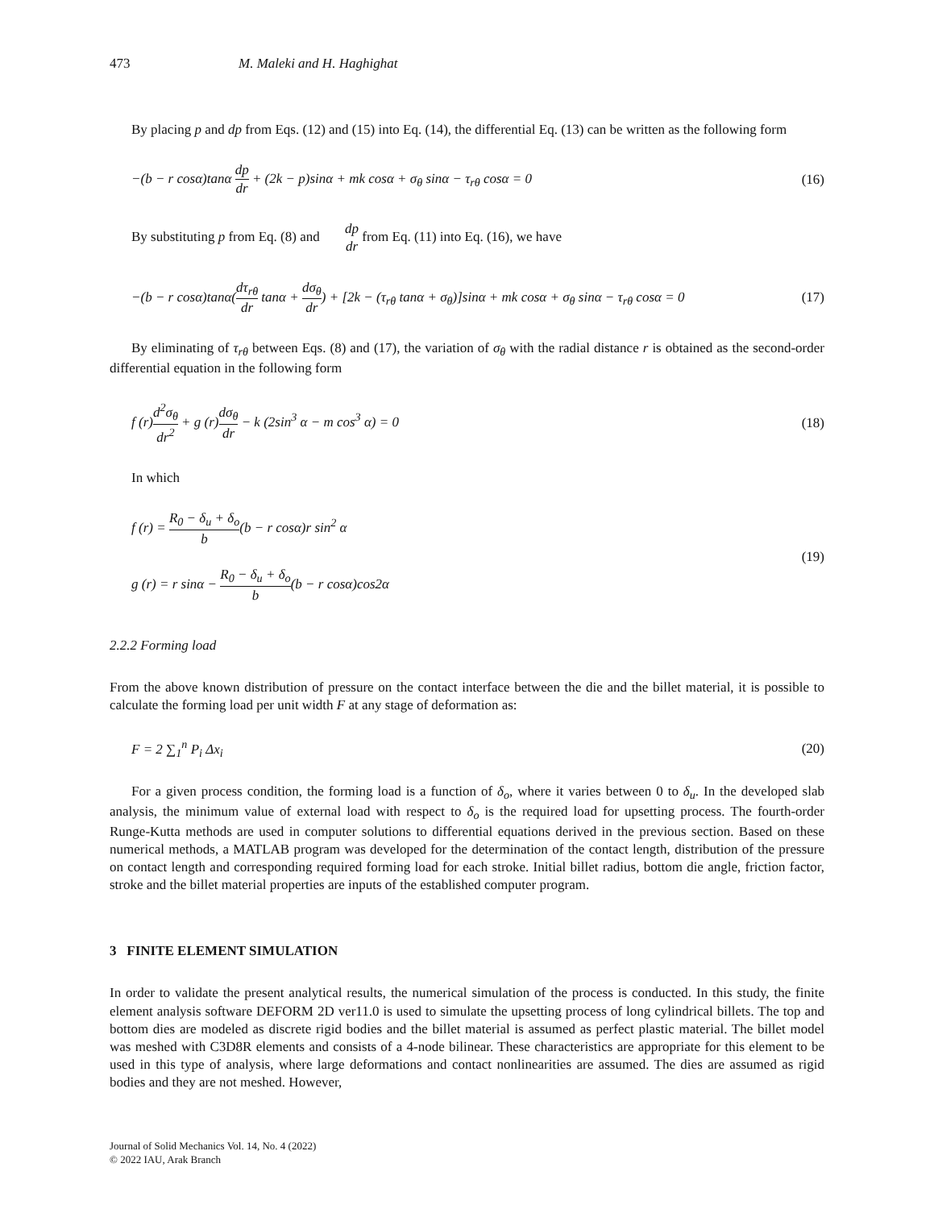473 M. Maleki and H. Haghighat
By placing p and dp from Eqs. (12) and (15) into Eq. (14), the differential Eq. (13) can be written as the following form
−(b − r cosα)tanα dp dr + (2k − p)sinα + mk cosα + σ<sub>θ</sub> sinα − τ<sub>rθ</sub> cosα = 0 (16)
By substituting p from Eq. (8) and dp dr from Eq. (11) into Eq. (16), we have
−(b − r cosα)tanα(dτ<sub>rθ</sub> dr tanα + dσ<sub>θ</sub> dr) + [2k − (τ<sub>rθ</sub> tanα + σ<sub>θ</sub>)]sinα + mk cosα + σ<sub>θ</sub> sinα − τ<sub>rθ</sub> cosα = 0 (17)
By eliminating of τ<sub>rθ</sub> between Eqs. (8) and (17), the variation of σ<sub>θ</sub> with the radial distance r is obtained as the second-order differential equation in the following form
f (r)d<sup>2</sup>σ<sub>θ</sub> dr<sup>2</sup> + g (r)dσ<sub>θ</sub> dr − k (2sin<sup>3</sup> α − m cos<sup>3</sup> α) = 0 (18)
In which
f (r) = R<sub>0</sub> − δ<sub>u</sub> + δ<sub>o</sub> b(b − r cosα)r sin<sup>2</sup> α
g (r) = r sinα − R<sub>0</sub> − δ<sub>u</sub> + δ<sub>o</sub> b(b − r cosα)cos2α (19)
2.2.2 Forming load
From the above known distribution of pressure on the contact interface between the die and the billet material, it is possible to calculate the forming load per unit width F at any stage of deformation as:
F = 2 ∑<sub>1</sub><sup>n</sup> P<sub>i</sub> Δx<sub>i</sub> (20)
For a given process condition, the forming load is a function of δ<sub>o</sub>, where it varies between 0 to δ<sub>u</sub>. In the developed slab analysis, the minimum value of external load with respect to δ<sub>o</sub> is the required load for upsetting process. The fourth-order Runge-Kutta methods are used in computer solutions to differential equations derived in the previous section. Based on these numerical methods, a MATLAB program was developed for the determination of the contact length, distribution of the pressure on contact length and corresponding required forming load for each stroke. Initial billet radius, bottom die angle, friction factor, stroke and the billet material properties are inputs of the established computer program.
3 FINITE ELEMENT SIMULATION
In order to validate the present analytical results, the numerical simulation of the process is conducted. In this study, the finite element analysis software DEFORM 2D ver11.0 is used to simulate the upsetting process of long cylindrical billets. The top and bottom dies are modeled as discrete rigid bodies and the billet material is assumed as perfect plastic material. The billet model was meshed with C3D8R elements and consists of a 4-node bilinear. These characteristics are appropriate for this element to be used in this type of analysis, where large deformations and contact nonlinearities are assumed. The dies are assumed as rigid bodies and they are not meshed. However,
Journal of Solid Mechanics Vol. 14, No. 4 (2022)
© 2022 IAU, Arak Branch